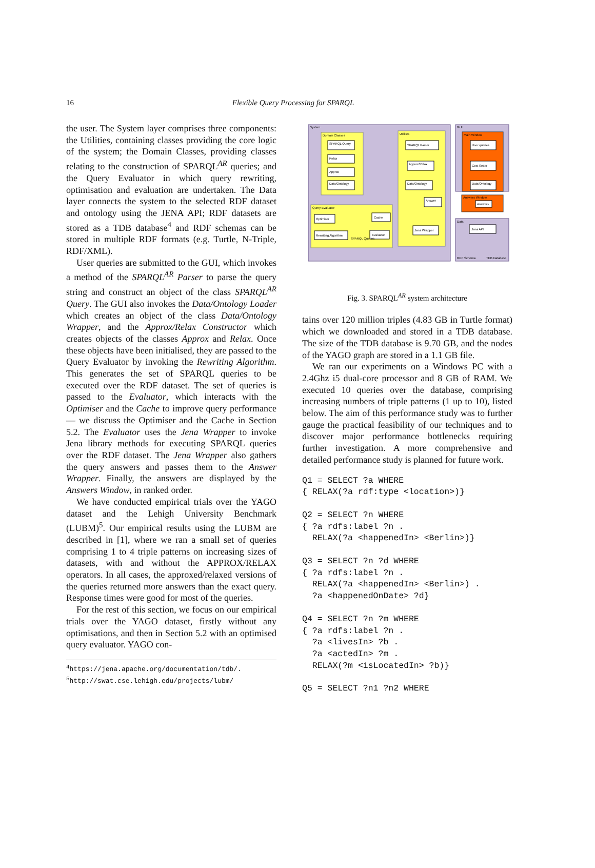16 Flexible Query Processing for SPARQL
the user. The System layer comprises three components: the Utilities, containing classes providing the core logic of the system; the Domain Classes, providing classes relating to the construction of SPARQL<sup>AR</sup> queries; and the Query Evaluator in which query rewriting, optimisation and evaluation are undertaken. The Data layer connects the system to the selected RDF dataset and ontology using the JENA API; RDF datasets are stored as a TDB database<sup>4</sup> and RDF schemas can be stored in multiple RDF formats (e.g. Turtle, N-Triple, RDF/XML).
User queries are submitted to the GUI, which invokes a method of the SPARQL<sup>AR</sup> Parser to parse the query string and construct an object of the class SPARQL<sup>AR</sup> Query. The GUI also invokes the Data/Ontology Loader which creates an object of the class Data/Ontology Wrapper, and the Approx/Relax Constructor which creates objects of the classes Approx and Relax. Once these objects have been initialised, they are passed to the Query Evaluator by invoking the Rewriting Algorithm. This generates the set of SPARQL queries to be executed over the RDF dataset. The set of queries is passed to the Evaluator, which interacts with the Optimiser and the Cache to improve query performance — we discuss the Optimiser and the Cache in Section 5.2. The Evaluator uses the Jena Wrapper to invoke Jena library methods for executing SPARQL queries over the RDF dataset. The Jena Wrapper also gathers the query answers and passes them to the Answer Wrapper. Finally, the answers are displayed by the Answers Window, in ranked order.
We have conducted empirical trials over the YAGO dataset and the Lehigh University Benchmark (LUBM)<sup>5</sup>. Our empirical results using the LUBM are described in [1], where we ran a small set of queries comprising 1 to 4 triple patterns on increasing sizes of datasets, with and without the APPROX/RELAX operators. In all cases, the approxed/relaxed versions of the queries returned more answers than the exact query. Response times were good for most of the queries.
For the rest of this section, we focus on our empirical trials over the YAGO dataset, firstly without any optimisations, and then in Section 5.2 with an optimised query evaluator. YAGO con-
<sup>4</sup> https://jena.apache.org/documentation/tdb/.
<sup>5</sup> http://swat.cse.lehigh.edu/projects/lubm/
System
Domain Classes
SPARQL Query
Relax
Approx
Data/Ontology
Query Evaluator
Optimiser
Cache
Rewriting Algorithm
Evaluator
SPARQL Queries
Utilities
SPARQL Parser
Approx/Relax
Data/Ontology
Answer
Jena Wrapper
GUI
Main Window
User queries
Cost Setter
Data/Ontology
Answers Window
Answers
Data
Jena API
RDF Schema
TDB Database
Fig. 3. SPARQL<sup>AR</sup> system architecture
tains over 120 million triples (4.83 GB in Turtle format) which we downloaded and stored in a TDB database. The size of the TDB database is 9.70 GB, and the nodes of the YAGO graph are stored in a 1.1 GB file.
We ran our experiments on a Windows PC with a 2.4Ghz i5 dual-core processor and 8 GB of RAM. We executed 10 queries over the database, comprising increasing numbers of triple patterns (1 up to 10), listed below. The aim of this performance study was to further gauge the practical feasibility of our techniques and to discover major performance bottlenecks requiring further investigation. A more comprehensive and detailed performance study is planned for future work.
Q1 = SELECT ?a WHERE
{ RELAX(?a rdf:type <location>)}
Q2 = SELECT ?n WHERE
{ ?a rdfs:label ?n .
  RELAX(?a <happenedIn> <Berlin>)}
Q3 = SELECT ?n ?d WHERE
{ ?a rdfs:label ?n .
  RELAX(?a <happenedIn> <Berlin>) .
  ?a <happenedOnDate> ?d}
Q4 = SELECT ?n ?m WHERE
{ ?a rdfs:label ?n .
  ?a <livesIn> ?b .
  ?a <actedIn> ?m .
  RELAX(?m <isLocatedIn> ?b)}
Q5 = SELECT ?n1 ?n2 WHERE